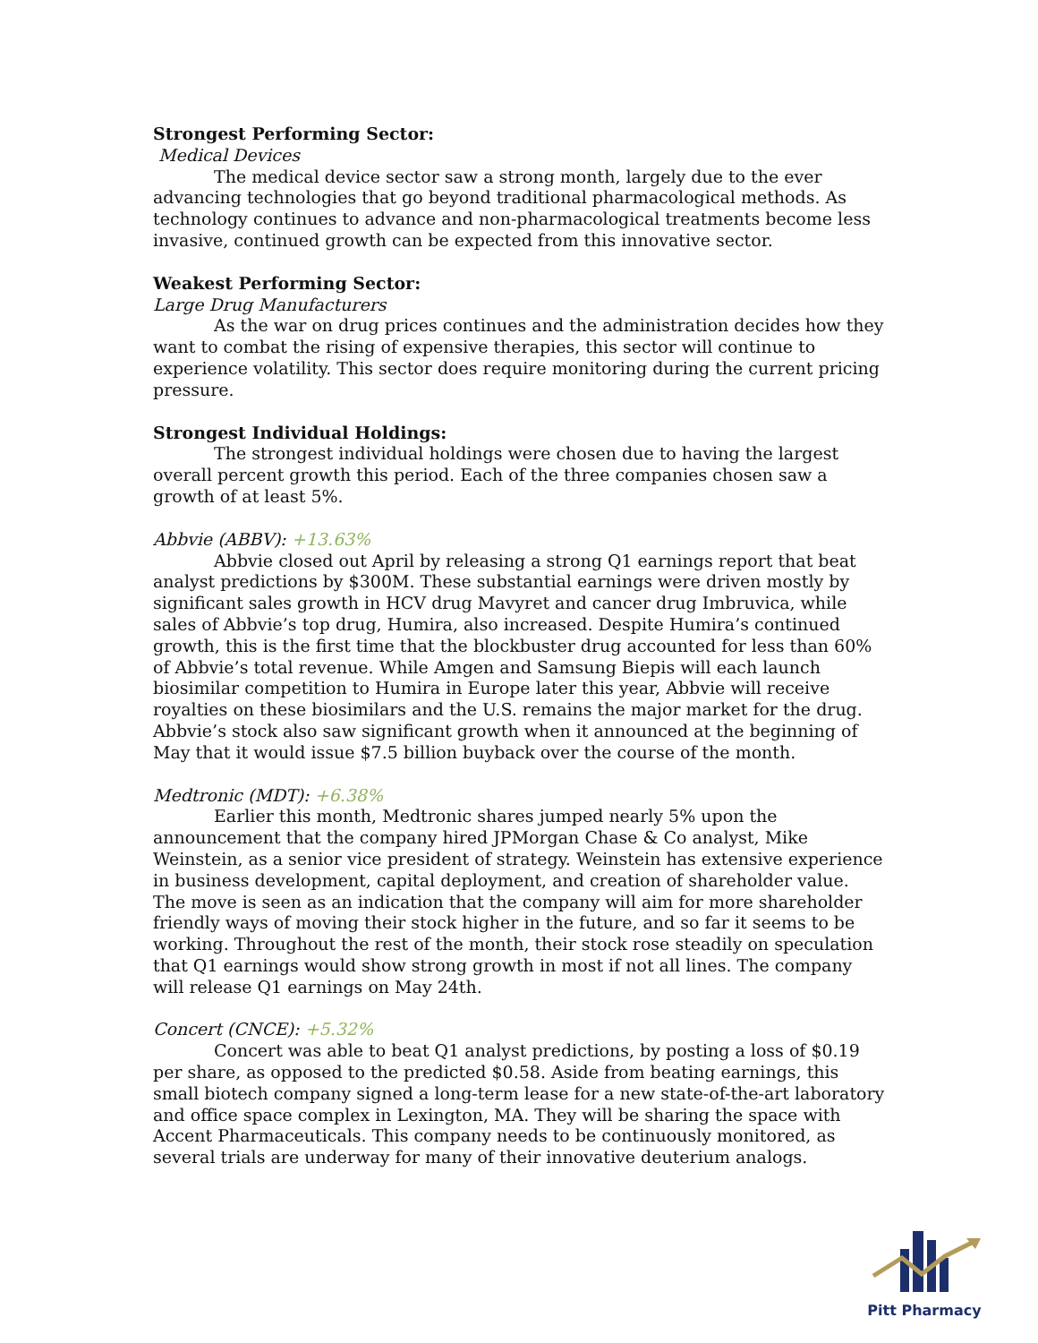Strongest Performing Sector:
Medical Devices
The medical device sector saw a strong month, largely due to the ever advancing technologies that go beyond traditional pharmacological methods. As technology continues to advance and non-pharmacological treatments become less invasive, continued growth can be expected from this innovative sector.
Weakest Performing Sector:
Large Drug Manufacturers
As the war on drug prices continues and the administration decides how they want to combat the rising of expensive therapies, this sector will continue to experience volatility. This sector does require monitoring during the current pricing pressure.
Strongest Individual Holdings:
The strongest individual holdings were chosen due to having the largest overall percent growth this period. Each of the three companies chosen saw a growth of at least 5%.
Abbvie (ABBV): +13.63%
Abbvie closed out April by releasing a strong Q1 earnings report that beat analyst predictions by $300M. These substantial earnings were driven mostly by significant sales growth in HCV drug Mavyret and cancer drug Imbruvica, while sales of Abbvie’s top drug, Humira, also increased. Despite Humira’s continued growth, this is the first time that the blockbuster drug accounted for less than 60% of Abbvie’s total revenue. While Amgen and Samsung Biepis will each launch biosimilar competition to Humira in Europe later this year, Abbvie will receive royalties on these biosimilars and the U.S. remains the major market for the drug. Abbvie’s stock also saw significant growth when it announced at the beginning of May that it would issue $7.5 billion buyback over the course of the month.
Medtronic (MDT): +6.38%
Earlier this month, Medtronic shares jumped nearly 5% upon the announcement that the company hired JPMorgan Chase & Co analyst, Mike Weinstein, as a senior vice president of strategy. Weinstein has extensive experience in business development, capital deployment, and creation of shareholder value. The move is seen as an indication that the company will aim for more shareholder friendly ways of moving their stock higher in the future, and so far it seems to be working. Throughout the rest of the month, their stock rose steadily on speculation that Q1 earnings would show strong growth in most if not all lines. The company will release Q1 earnings on May 24th.
Concert (CNCE): +5.32%
Concert was able to beat Q1 analyst predictions, by posting a loss of $0.19 per share, as opposed to the predicted $0.58. Aside from beating earnings, this small biotech company signed a long-term lease for a new state-of-the-art laboratory and office space complex in Lexington, MA. They will be sharing the space with Accent Pharmaceuticals. This company needs to be continuously monitored, as several trials are underway for many of their innovative deuterium analogs.
Pitt Pharmacy